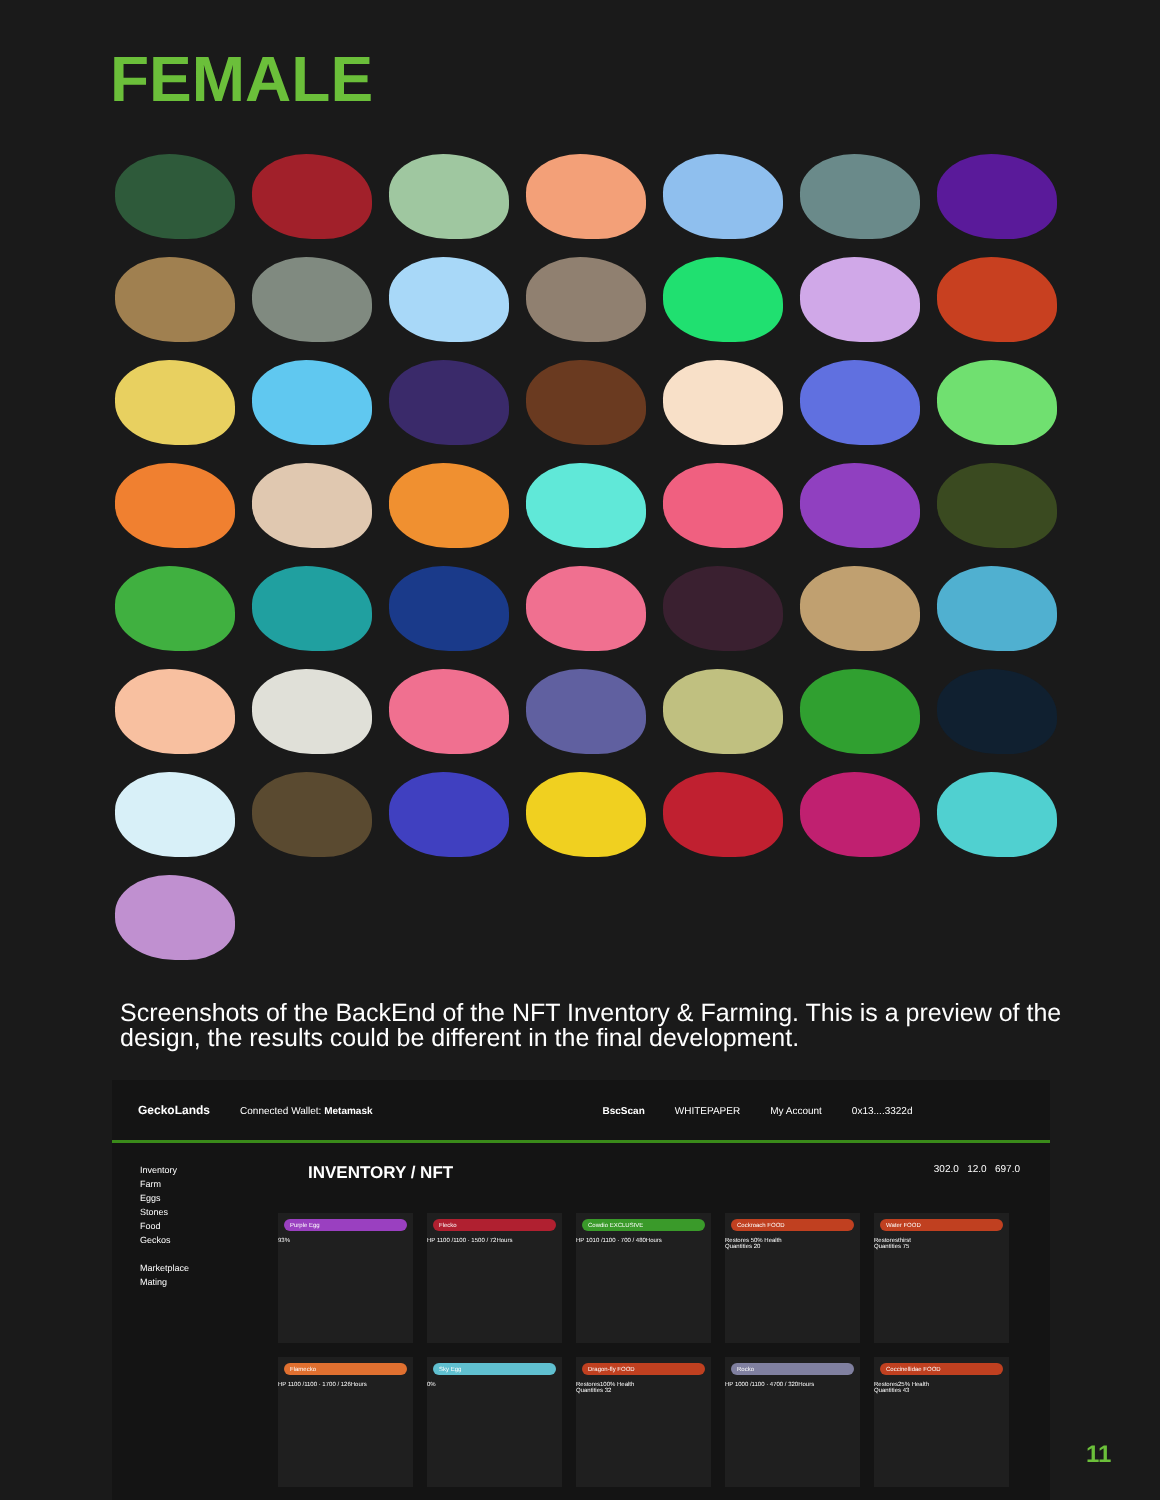FEMALE
Screenshots of the BackEnd of the NFT Inventory & Farming. This is a preview of the design, the results could be different in the final development.
GeckoLands Connected Wallet: Metamask BscScan WHITEPAPER My Account 0x13....3322d
Inventory
Farm
Eggs
Stones
Food
Geckos
Marketplace
Mating
INVENTORY / NFT 302.0 12.0 697.0
Purple Egg
93%
Flecko
HP 1100 /1100 · 1500 / 72Hours
Cowdio EXCLUSIVE
HP 1010 /1100 · 700 / 480Hours
Cockroach FOOD
Restores 50% Health
Quantities 20
Water FOOD
Restoresthirst
Quantities 75
Flamecko
HP 1100 /1100 · 1700 / 126Hours
Sky Egg
0%
Dragon-fly FOOD
Restores100% Health
Quantities 32
Rocko
HP 1000 /1100 · 4700 / 320Hours
Coccinellidae FOOD
Restores25% Health
Quantities 43
11